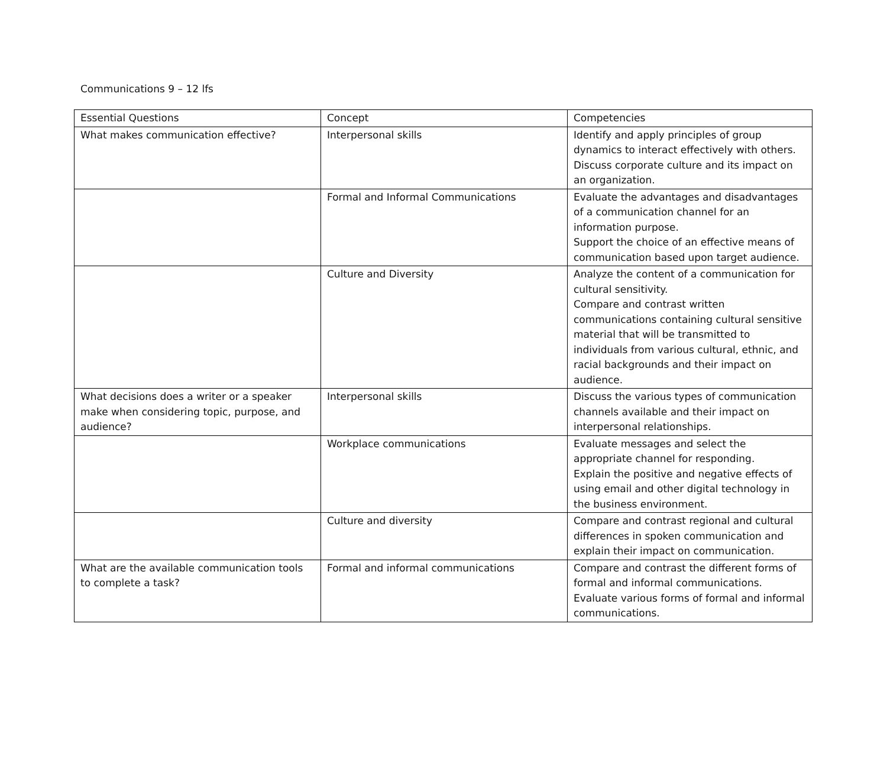Communications 9 – 12 lfs
| Essential Questions | Concept | Competencies |
| What makes communication effective? | Interpersonal skills | Identify and apply principles of group dynamics to interact effectively with others. Discuss corporate culture and its impact on an organization. |
| | Formal and Informal Communications | Evaluate the advantages and disadvantages of a communication channel for an information purpose. Support the choice of an effective means of communication based upon target audience. |
| | Culture and Diversity | Analyze the content of a communication for cultural sensitivity. Compare and contrast written communications containing cultural sensitive material that will be transmitted to individuals from various cultural, ethnic, and racial backgrounds and their impact on audience. |
| What decisions does a writer or a speaker make when considering topic, purpose, and audience? | Interpersonal skills | Discuss the various types of communication channels available and their impact on interpersonal relationships. |
| | Workplace communications | Evaluate messages and select the appropriate channel for responding. Explain the positive and negative effects of using email and other digital technology in the business environment. |
| | Culture and diversity | Compare and contrast regional and cultural differences in spoken communication and explain their impact on communication. |
| What are the available communication tools to complete a task? | Formal and informal communications | Compare and contrast the different forms of formal and informal communications. Evaluate various forms of formal and informal communications. |